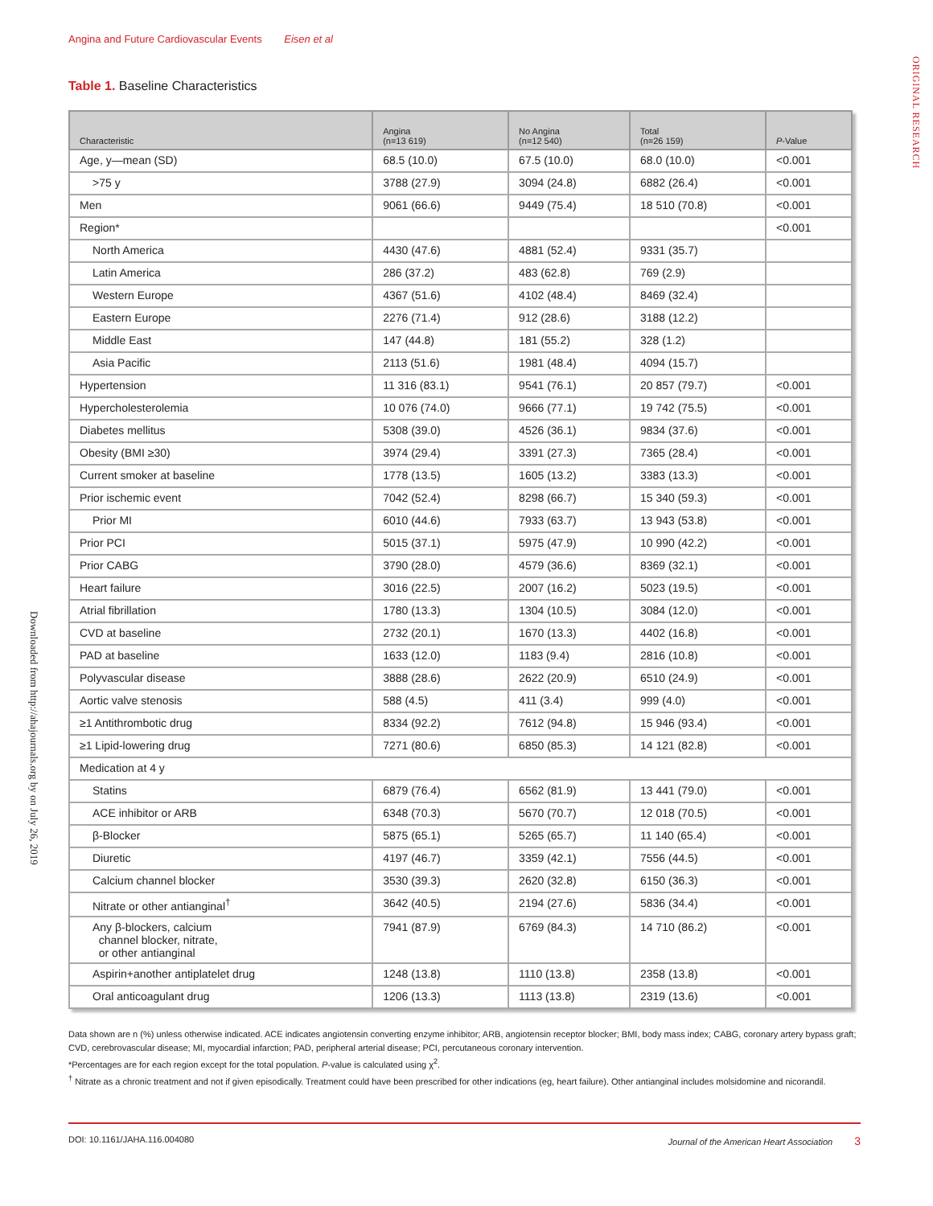Angina and Future Cardiovascular Events Eisen et al
ORIGINAL RESEARCH
Downloaded from http://ahajournals.org by on July 26, 2019
Table 1. Baseline Characteristics
| Characteristic | Angina (n=13 619) | No Angina (n=12 540) | Total (n=26 159) | P -Value |
| --- | --- | --- | --- | --- |
| Age, y—mean (SD) | 68.5 (10.0) | 67.5 (10.0) | 68.0 (10.0) | <0.001 |
| >75 y | 3788 (27.9) | 3094 (24.8) | 6882 (26.4) | <0.001 |
| Men | 9061 (66.6) | 9449 (75.4) | 18 510 (70.8) | <0.001 |
| Region* | | | | <0.001 |
| North America | 4430 (47.6) | 4881 (52.4) | 9331 (35.7) | |
| Latin America | 286 (37.2) | 483 (62.8) | 769 (2.9) | |
| Western Europe | 4367 (51.6) | 4102 (48.4) | 8469 (32.4) | |
| Eastern Europe | 2276 (71.4) | 912 (28.6) | 3188 (12.2) | |
| Middle East | 147 (44.8) | 181 (55.2) | 328 (1.2) | |
| Asia Pacific | 2113 (51.6) | 1981 (48.4) | 4094 (15.7) | |
| Hypertension | 11 316 (83.1) | 9541 (76.1) | 20 857 (79.7) | <0.001 |
| Hypercholesterolemia | 10 076 (74.0) | 9666 (77.1) | 19 742 (75.5) | <0.001 |
| Diabetes mellitus | 5308 (39.0) | 4526 (36.1) | 9834 (37.6) | <0.001 |
| Obesity (BMI ≥30) | 3974 (29.4) | 3391 (27.3) | 7365 (28.4) | <0.001 |
| Current smoker at baseline | 1778 (13.5) | 1605 (13.2) | 3383 (13.3) | <0.001 |
| Prior ischemic event | 7042 (52.4) | 8298 (66.7) | 15 340 (59.3) | <0.001 |
| Prior MI | 6010 (44.6) | 7933 (63.7) | 13 943 (53.8) | <0.001 |
| Prior PCI | 5015 (37.1) | 5975 (47.9) | 10 990 (42.2) | <0.001 |
| Prior CABG | 3790 (28.0) | 4579 (36.6) | 8369 (32.1) | <0.001 |
| Heart failure | 3016 (22.5) | 2007 (16.2) | 5023 (19.5) | <0.001 |
| Atrial fibrillation | 1780 (13.3) | 1304 (10.5) | 3084 (12.0) | <0.001 |
| CVD at baseline | 2732 (20.1) | 1670 (13.3) | 4402 (16.8) | <0.001 |
| PAD at baseline | 1633 (12.0) | 1183 (9.4) | 2816 (10.8) | <0.001 |
| Polyvascular disease | 3888 (28.6) | 2622 (20.9) | 6510 (24.9) | <0.001 |
| Aortic valve stenosis | 588 (4.5) | 411 (3.4) | 999 (4.0) | <0.001 |
| ≥1 Antithrombotic drug | 8334 (92.2) | 7612 (94.8) | 15 946 (93.4) | <0.001 |
| ≥1 Lipid-lowering drug | 7271 (80.6) | 6850 (85.3) | 14 121 (82.8) | <0.001 |
| Medication at 4 y | | | | |
| Statins | 6879 (76.4) | 6562 (81.9) | 13 441 (79.0) | <0.001 |
| ACE inhibitor or ARB | 6348 (70.3) | 5670 (70.7) | 12 018 (70.5) | <0.001 |
| β-Blocker | 5875 (65.1) | 5265 (65.7) | 11 140 (65.4) | <0.001 |
| Diuretic | 4197 (46.7) | 3359 (42.1) | 7556 (44.5) | <0.001 |
| Calcium channel blocker | 3530 (39.3) | 2620 (32.8) | 6150 (36.3) | <0.001 |
| Nitrate or other antianginal<sup>†</sup> | 3642 (40.5) | 2194 (27.6) | 5836 (34.4) | <0.001 |
| Any β-blockers, calcium channel blocker, nitrate, or other antianginal | 7941 (87.9) | 6769 (84.3) | 14 710 (86.2) | <0.001 |
| Aspirin+another antiplatelet drug | 1248 (13.8) | 1110 (13.8) | 2358 (13.8) | <0.001 |
| Oral anticoagulant drug | 1206 (13.3) | 1113 (13.8) | 2319 (13.6) | <0.001 |
Data shown are n (%) unless otherwise indicated. ACE indicates angiotensin converting enzyme inhibitor; ARB, angiotensin receptor blocker; BMI, body mass index; CABG, coronary artery bypass graft; CVD, cerebrovascular disease; MI, myocardial infarction; PAD, peripheral arterial disease; PCI, percutaneous coronary intervention.
*Percentages are for each region except for the total population. P-value is calculated using χ<sup>2</sup>.
<sup>†</sup> Nitrate as a chronic treatment and not if given episodically. Treatment could have been prescribed for other indications (eg, heart failure). Other antianginal includes molsidomine and nicorandil.
DOI: 10.1161/JAHA.116.004080 Journal of the American Heart Association 3